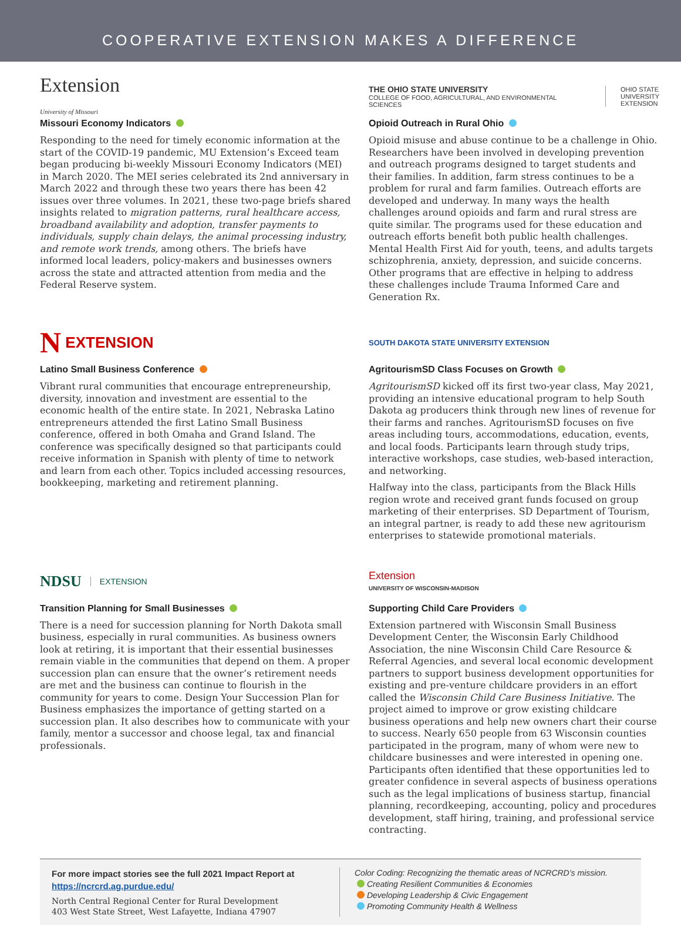COOPERATIVE EXTENSION MAKES A DIFFERENCE
Extension
University of Missouri
Missouri Economy Indicators
Responding to the need for timely economic information at the start of the COVID-19 pandemic, MU Extension’s Exceed team began producing bi-weekly Missouri Economy Indicators (MEI) in March 2020. The MEI series celebrated its 2nd anniversary in March 2022 and through these two years there has been 42 issues over three volumes. In 2021, these two-page briefs shared insights related to migration patterns, rural healthcare access, broadband availability and adoption, transfer payments to individuals, supply chain delays, the animal processing industry, and remote work trends, among others. The briefs have informed local leaders, policy-makers and businesses owners across the state and attracted attention from media and the Federal Reserve system.
THE OHIO STATE UNIVERSITY
COLLEGE OF FOOD, AGRICULTURAL, AND ENVIRONMENTAL SCIENCES OHIO STATE
UNIVERSITY
EXTENSION
Opioid Outreach in Rural Ohio
Opioid misuse and abuse continue to be a challenge in Ohio. Researchers have been involved in developing prevention and outreach programs designed to target students and their families. In addition, farm stress continues to be a problem for rural and farm families. Outreach efforts are developed and underway. In many ways the health challenges around opioids and farm and rural stress are quite similar. The programs used for these education and outreach efforts benefit both public health challenges. Mental Health First Aid for youth, teens, and adults targets schizophrenia, anxiety, depression, and suicide concerns. Other programs that are effective in helping to address these challenges include Trauma Informed Care and Generation Rx.
N EXTENSION
Latino Small Business Conference
Vibrant rural communities that encourage entrepreneurship, diversity, innovation and investment are essential to the economic health of the entire state. In 2021, Nebraska Latino entrepreneurs attended the first Latino Small Business conference, offered in both Omaha and Grand Island. The conference was specifically designed so that participants could receive information in Spanish with plenty of time to network and learn from each other. Topics included accessing resources, bookkeeping, marketing and retirement planning.
SOUTH DAKOTA STATE UNIVERSITY EXTENSION
AgritourismSD Class Focuses on Growth
AgritourismSD kicked off its first two-year class, May 2021, providing an intensive educational program to help South Dakota ag producers think through new lines of revenue for their farms and ranches. AgritourismSD focuses on five areas including tours, accommodations, education, events, and local foods. Participants learn through study trips, interactive workshops, case studies, web-based interaction, and networking.
Halfway into the class, participants from the Black Hills region wrote and received grant funds focused on group marketing of their enterprises. SD Department of Tourism, an integral partner, is ready to add these new agritourism enterprises to statewide promotional materials.
NDSU EXTENSION
Transition Planning for Small Businesses
There is a need for succession planning for North Dakota small business, especially in rural communities. As business owners look at retiring, it is important that their essential businesses remain viable in the communities that depend on them. A proper succession plan can ensure that the owner’s retirement needs are met and the business can continue to flourish in the community for years to come. Design Your Succession Plan for Business emphasizes the importance of getting started on a succession plan. It also describes how to communicate with your family, mentor a successor and choose legal, tax and financial professionals.
Extension
UNIVERSITY OF WISCONSIN-MADISON
Supporting Child Care Providers
Extension partnered with Wisconsin Small Business Development Center, the Wisconsin Early Childhood Association, the nine Wisconsin Child Care Resource & Referral Agencies, and several local economic development partners to support business development opportunities for existing and pre-venture childcare providers in an effort called the Wisconsin Child Care Business Initiative. The project aimed to improve or grow existing childcare business operations and help new owners chart their course to success. Nearly 650 people from 63 Wisconsin counties participated in the program, many of whom were new to childcare businesses and were interested in opening one. Participants often identified that these opportunities led to greater confidence in several aspects of business operations such as the legal implications of business startup, financial planning, recordkeeping, accounting, policy and procedures development, staff hiring, training, and professional service contracting.
For more impact stories see the full 2021 Impact Report at https://ncrcrd.ag.purdue.edu/
North Central Regional Center for Rural Development
403 West State Street, West Lafayette, Indiana 47907
Color Coding: Recognizing the thematic areas of NCRCRD’s mission.
Creating Resilient Communities & Economies
Developing Leadership & Civic Engagement
Promoting Community Health & Wellness